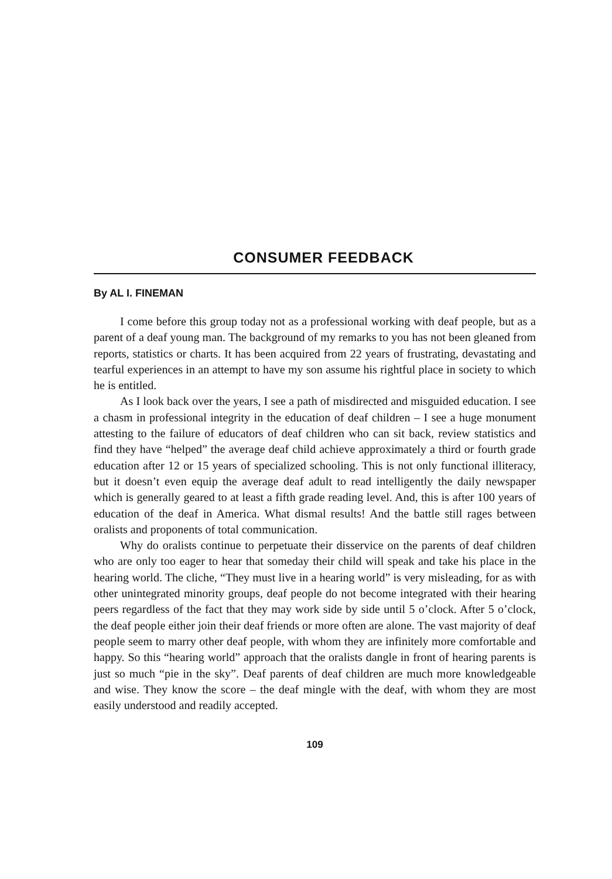CONSUMER FEEDBACK
By AL I. FINEMAN
I come before this group today not as a professional working with deaf people, but as a parent of a deaf young man. The background of my remarks to you has not been gleaned from reports, statistics or charts. It has been acquired from 22 years of frustrating, devastating and tearful experiences in an attempt to have my son assume his rightful place in society to which he is entitled.
As I look back over the years, I see a path of misdirected and misguided education. I see a chasm in professional integrity in the education of deaf children – I see a huge monument attesting to the failure of educators of deaf children who can sit back, review statistics and find they have “helped” the average deaf child achieve approximately a third or fourth grade education after 12 or 15 years of specialized schooling. This is not only functional illiteracy, but it doesn’t even equip the average deaf adult to read intelligently the daily newspaper which is generally geared to at least a fifth grade reading level. And, this is after 100 years of education of the deaf in America. What dismal results! And the battle still rages between oralists and proponents of total communication.
Why do oralists continue to perpetuate their disservice on the parents of deaf children who are only too eager to hear that someday their child will speak and take his place in the hearing world. The cliche, “They must live in a hearing world” is very misleading, for as with other unintegrated minority groups, deaf people do not become integrated with their hearing peers regardless of the fact that they may work side by side until 5 o’clock. After 5 o’clock, the deaf people either join their deaf friends or more often are alone. The vast majority of deaf people seem to marry other deaf people, with whom they are infinitely more comfortable and happy. So this “hearing world” approach that the oralists dangle in front of hearing parents is just so much “pie in the sky”. Deaf parents of deaf children are much more knowledgeable and wise. They know the score – the deaf mingle with the deaf, with whom they are most easily understood and readily accepted.
109